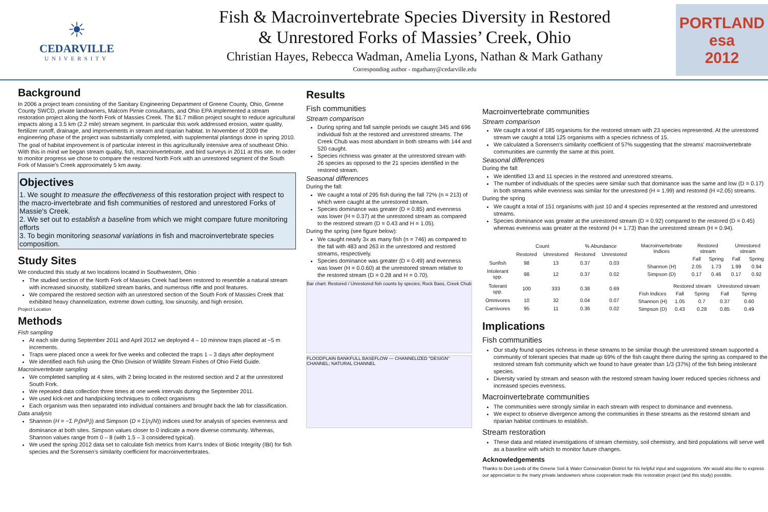☀
CEDARVILLE
UNIVERSITY
Fish & Macroinvertebrate Species Diversity in Restored
& Unrestored Forks of Massies’ Creek, Ohio
Christian Hayes, Rebecca Wadman, Amelia Lyons, Nathan & Mark Gathany
Corresponding author - mgathany@cedarville.edu
PORTLAND
esa
2012
Background
In 2006 a project team consisting of the Sanitary Engineering Department of Greene County, Ohio, Greene County SWCD, private landowners, Malcom Pirnie consultants, and Ohio EPA implemented a stream restoration project along the North Fork of Massies Creek. The $1.7 million project sought to reduce agricultural impacts along a 3.5 km (2.2 mile) stream segment. In particular this work addressed erosion, water quality, fertilizer runoff, drainage, and improvements in stream and riparian habitat. In November of 2009 the engineering phase of the project was substantially completed, with supplemental plantings done in spring 2010.
The goal of habitat improvement is of particular interest in this agriculturally intensive area of southeast Ohio. With this in mind we began stream quality, fish, macroinvertebrate, and bird surveys in 2011 at this site. In order to monitor progress we chose to compare the restored North Fork with an unrestored segment of the South Fork of Massie's Creek approximately 5 km away.
Objectives
1. We sought to measure the effectiveness of this restoration project with respect to the macro-invertebrate and fish communities of restored and unrestored Forks of Massie's Creek.
2. We set out to establish a baseline from which we might compare future monitoring efforts
3. To begin monitoring seasonal variations in fish and macroinvertebrate species composition.
Study Sites
We conducted this study at two locations located in Southwestern, Ohio :
The studied section of the North Fork of Massies Creek had been restored to resemble a natural stream with increased sinuosity, stabilized stream banks, and numerous riffle and pool features.
We compared the restored section with an unrestored section of the South Fork of Massies Creek that exhibited heavy channelization, extreme down cutting, low sinuosity, and high erosion.
Project Location
Methods
Fish sampling
At each site during September 2011 and April 2012 we deployed 4 – 10 minnow traps placed at ~5 m increments.
Traps were placed once a week for five weeks and collected the traps 1 – 3 days after deployment
We identified each fish using the Ohio Division of Wildlife Stream Fishes of Ohio Field Guide.
Macroinvertebrate sampling
We completed sampling at 4 sites, with 2 being located in the restored section and 2 at the unrestored South Fork.
We repeated data collection three times at one week intervals during the September 2011.
We used kick-net and handpicking techniques to collect organisms
Each organism was then separated into individual containers and brought back the lab for classification.
Data analysis
Shannon (H = −Σ P<sub>i</sub>(lnP<sub>i</sub>)) and Simpson (D = Σ(n<sub>i</sub>/N)) indices used for analysis of species evenness and dominance at both sites. Simpson values closer to 0 indicate a more diverse community. Whereas, Shannon values range from 0 – 8 (with 1.5 – 3 considered typical).
We used the spring 2012 data set to calculate fish metrics from Karr's Index of Biotic Integrity (IBI) for fish species and the Sorensen's similarity coefficient for macroinverterbrates.
Results
Fish communities
Stream comparison
During spring and fall sample periods we caught 345 and 696 individual fish at the restored and unrestored streams. The Creek Chub was most abundant in both streams with 144 and 520 caught.
Species richness was greater at the unrestored stream with 26 species as opposed to the 21 species identified in the restored stream.
Seasonal differences
During the fall:
We caught a total of 295 fish during the fall 72% (n = 213) of which were caught at the unrestored stream.
Species dominance was greater (D = 0.85) and evenness was lower (H = 0.37) at the unrestored stream as compared to the restored stream (D = 0.43 and H = 1.05).
During the spring (see figure below):
We caught nearly 3x as many fish (n = 746) as compared to the fall with 483 and 263 in the unrestored and restored streams, respectively.
Species dominance was greater (D = 0.49) and evenness was lower (H = 0.0.60) at the unrestored stream relative to the restored stream (D = 0.28 and H = 0.70).
Bar chart: Restored / Unrestored fish counts by species; Rock Bass, Creek Chub
FLOODPLAIN BANKFULL BASEFLOW — CHANNELIZED "DESIGN" CHANNEL; NATURAL CHANNEL
Macroinvertebrate communities
Stream comparison
We caught a total of 185 organisms for the restored stream with 23 species represented. At the unrestored stream we caught a total 125 organisms with a species richness of 15.
We calculated a Sorensen's similarity coefficient of 57% suggesting that the streams' macroinvertebrate communities are currently the same at this point.
Seasonal differences
During the fall:
We identified 13 and 11 species in the restored and unrestored streams.
The number of individuals of the species were similar such that dominance was the same and low (D = 0.17) in both streams while evenness was similar for the unrestored (H = 1.99) and restored (H =2.05) streams.
During the spring
We caught a total of 151 organisms with just 10 and 4 species represented at the restored and unrestored streams.
Species dominance was greater at the unrestored stream (D = 0.92) compared to the restored (D = 0.45) whereas evenness was greater at the restored (H = 1.73) than the unrestored stream (H = 0.94).
| | Count | | % Abundance | |
| --- | --- | --- | --- | --- |
| | Restored | Unrestored | Restored | Unrestored |
| Sunfish | 98 | 13 | 0.37 | 0.03 |
| Intolerant spp. | 98 | 12 | 0.37 | 0.02 |
| Tolerant spp. | 100 | 333 | 0.38 | 0.69 |
| Omnivores | 10 | 32 | 0.04 | 0.07 |
| Carnivores | 95 | 11 | 0.36 | 0.02 |
| Macroinvertebrate Indices | Restored stream | | Unrestored stream | |
| --- | --- | --- | --- | --- |
| | Fall | Spring | Fall | Spring |
| Shannon (H) | 2.05 | 1.73 | 1.99 | 0.94 |
| Simpson (D) | 0.17 | 0.46 | 0.17 | 0.92 |
| | Restored stream | | Unrestored stream | |
| --- | --- | --- | --- | --- |
| Fish Indices | Fall | Spring | Fall | Spring |
| Shannon (H) | 1.05 | 0.7 | 0.37 | 0.60 |
| Simpson (D) | 0.43 | 0.28 | 0.85 | 0.49 |
Implications
Fish communities
Our study found species richness in these streams to be similar though the unrestored stream supported a community of tolerant species that made up 69% of the fish caught there during the spring as compared to the restored stream fish community which we found to have greater than 1/3 (37%) of the fish being intolerant species.
Diversity varied by stream and season with the restored stream having lower reduced species richness and increased species evenness.
Macroinvertebrate communities
The communities were strongly similar in each stream with respect to dominance and evenness.
We expect to observe divergence among the communities in these streams as the restored stream and riparian habitat continues to establish.
Stream restoration
These data and related investigations of stream chemistry, soil chemistry, and bird populations will serve well as a baseline with which to monitor future changes.
Acknowledgements
Thanks to Don Leeds of the Greene Soil & Water Conservation District for his helpful input and suggestions. We would also like to express our appreciation to the many private landowners whose cooperation made this restoration project (and this study) possible.